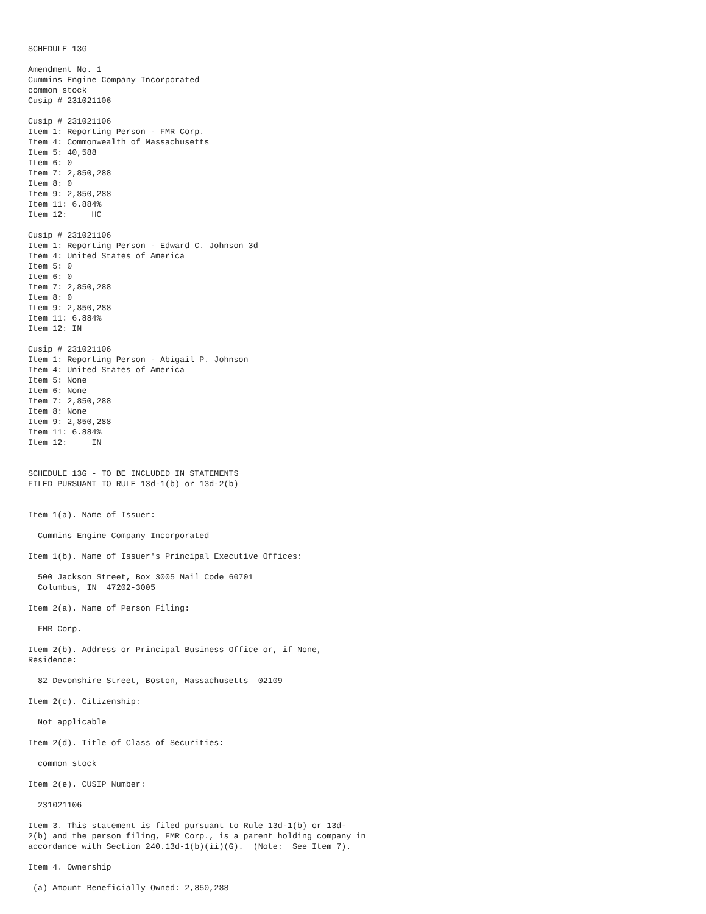SCHEDULE 13G

Amendment No. 1
Cummins Engine Company Incorporated
common stock
Cusip # 231021106

Cusip # 231021106
Item 1: Reporting Person - FMR Corp.
Item 4: Commonwealth of Massachusetts
Item 5: 40,588
Item 6: 0
Item 7: 2,850,288
Item 8: 0
Item 9: 2,850,288
Item 11: 6.884%
Item 12:     HC

Cusip # 231021106
Item 1: Reporting Person - Edward C. Johnson 3d
Item 4: United States of America
Item 5: 0
Item 6: 0
Item 7: 2,850,288
Item 8: 0
Item 9: 2,850,288
Item 11: 6.884%
Item 12: IN

Cusip # 231021106
Item 1: Reporting Person - Abigail P. Johnson
Item 4: United States of America
Item 5: None
Item 6: None
Item 7: 2,850,288
Item 8: None
Item 9: 2,850,288
Item 11: 6.884%
Item 12:     IN


SCHEDULE 13G - TO BE INCLUDED IN STATEMENTS
FILED PURSUANT TO RULE 13d-1(b) or 13d-2(b)


Item 1(a). Name of Issuer:

  Cummins Engine Company Incorporated

Item 1(b). Name of Issuer's Principal Executive Offices:

  500 Jackson Street, Box 3005 Mail Code 60701
  Columbus, IN  47202-3005

Item 2(a). Name of Person Filing:

  FMR Corp.

Item 2(b). Address or Principal Business Office or, if None,
Residence:

  82 Devonshire Street, Boston, Massachusetts  02109

Item 2(c). Citizenship:

  Not applicable

Item 2(d). Title of Class of Securities:

  common stock

Item 2(e). CUSIP Number:

  231021106

Item 3. This statement is filed pursuant to Rule 13d-1(b) or 13d-
2(b) and the person filing, FMR Corp., is a parent holding company in
accordance with Section 240.13d-1(b)(ii)(G).  (Note:  See Item 7).

Item 4. Ownership

 (a) Amount Beneficially Owned: 2,850,288